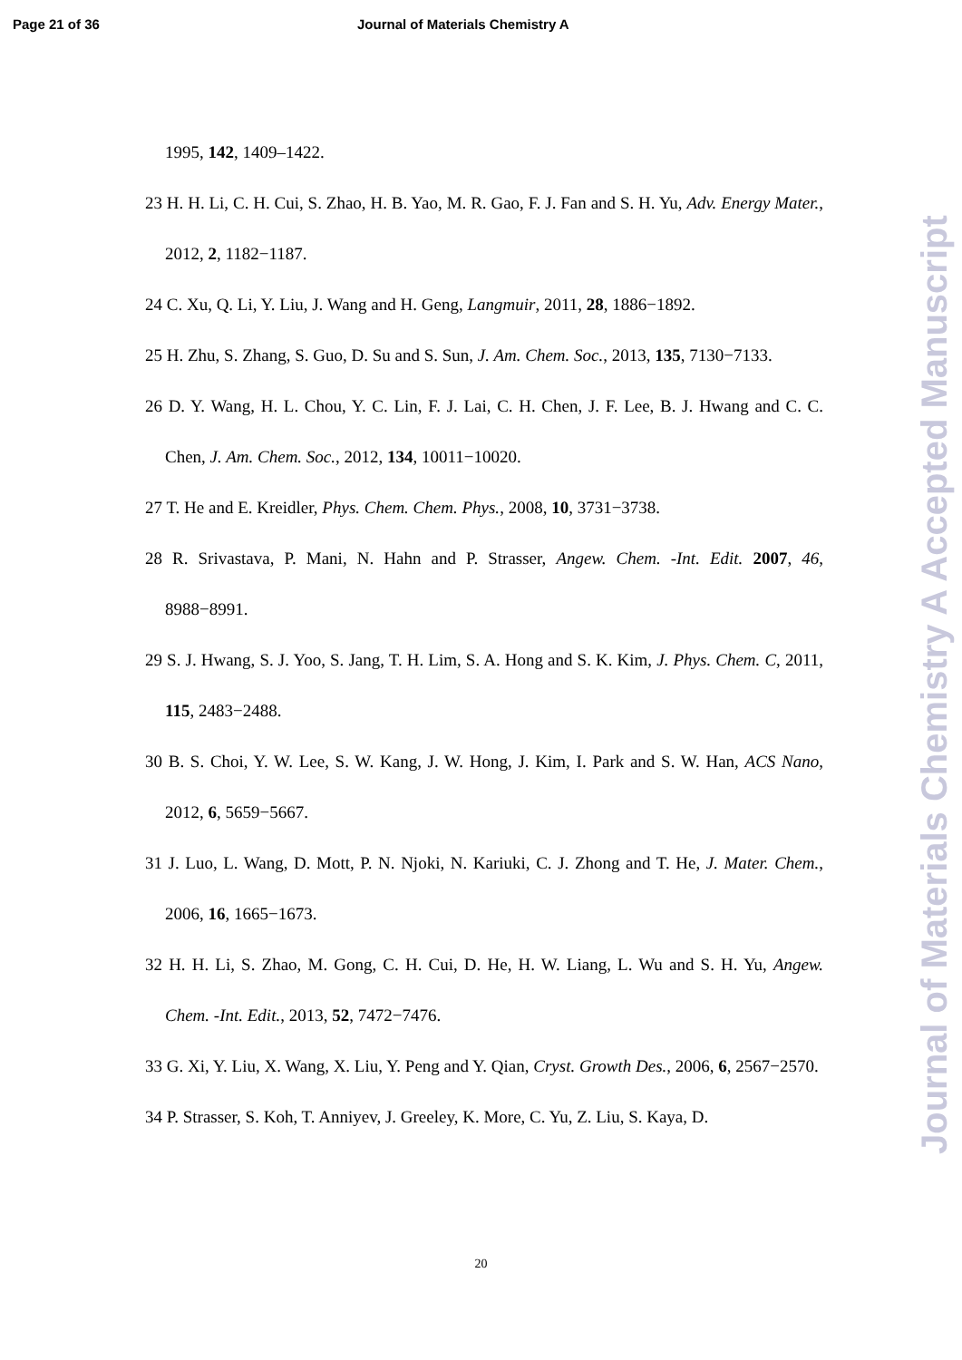Page 21 of 36 Journal of Materials Chemistry A
1995, 142, 1409–1422.
23 H. H. Li, C. H. Cui, S. Zhao, H. B. Yao, M. R. Gao, F. J. Fan and S. H. Yu, Adv. Energy Mater., 2012, 2, 1182−1187.
24 C. Xu, Q. Li, Y. Liu, J. Wang and H. Geng, Langmuir, 2011, 28, 1886−1892.
25 H. Zhu, S. Zhang, S. Guo, D. Su and S. Sun, J. Am. Chem. Soc., 2013, 135, 7130−7133.
26 D. Y. Wang, H. L. Chou, Y. C. Lin, F. J. Lai, C. H. Chen, J. F. Lee, B. J. Hwang and C. C. Chen, J. Am. Chem. Soc., 2012, 134, 10011−10020.
27 T. He and E. Kreidler, Phys. Chem. Chem. Phys., 2008, 10, 3731−3738.
28 R. Srivastava, P. Mani, N. Hahn and P. Strasser, Angew. Chem. -Int. Edit. 2007, 46, 8988−8991.
29 S. J. Hwang, S. J. Yoo, S. Jang, T. H. Lim, S. A. Hong and S. K. Kim, J. Phys. Chem. C, 2011, 115, 2483−2488.
30 B. S. Choi, Y. W. Lee, S. W. Kang, J. W. Hong, J. Kim, I. Park and S. W. Han, ACS Nano, 2012, 6, 5659−5667.
31 J. Luo, L. Wang, D. Mott, P. N. Njoki, N. Kariuki, C. J. Zhong and T. He, J. Mater. Chem., 2006, 16, 1665−1673.
32 H. H. Li, S. Zhao, M. Gong, C. H. Cui, D. He, H. W. Liang, L. Wu and S. H. Yu, Angew. Chem. -Int. Edit., 2013, 52, 7472−7476.
33 G. Xi, Y. Liu, X. Wang, X. Liu, Y. Peng and Y. Qian, Cryst. Growth Des., 2006, 6, 2567−2570.
34 P. Strasser, S. Koh, T. Anniyev, J. Greeley, K. More, C. Yu, Z. Liu, S. Kaya, D.
Journal of Materials Chemistry A Accepted Manuscript
20